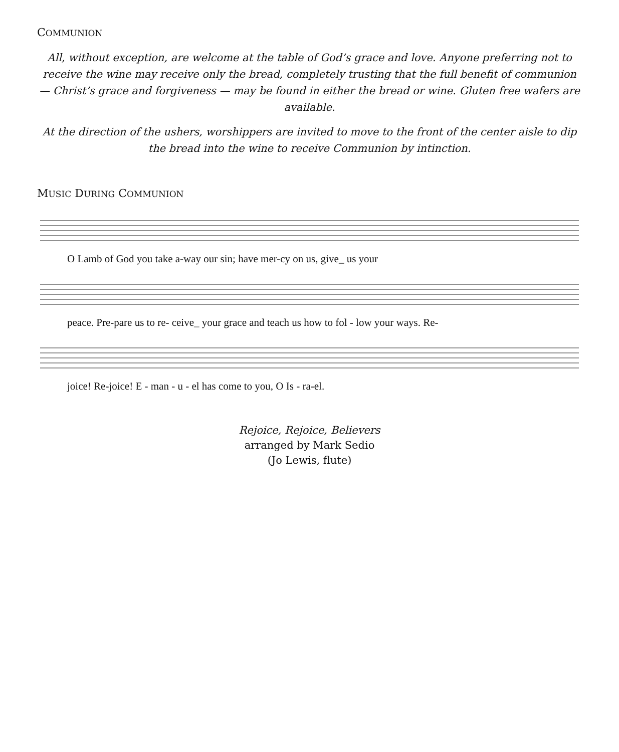COMMUNION
All, without exception, are welcome at the table of God’s grace and love. Anyone preferring not to receive the wine may receive only the bread, completely trusting that the full benefit of communion — Christ’s grace and forgiveness — may be found in either the bread or wine. Gluten free wafers are available.
At the direction of the ushers, worshippers are invited to move to the front of the center aisle to dip the bread into the wine to receive Communion by intinction.
MUSIC DURING COMMUNION
O Lamb of God you take a-way our sin; have mer-cy on us, give_ us your
peace. Pre-pare us to re- ceive_ your grace and teach us how to fol - low your ways. Re-
joice! Re-joice! E - man - u - el has come to you, O Is - ra-el.
Rejoice, Rejoice, Believers
arranged by Mark Sedio
(Jo Lewis, flute)